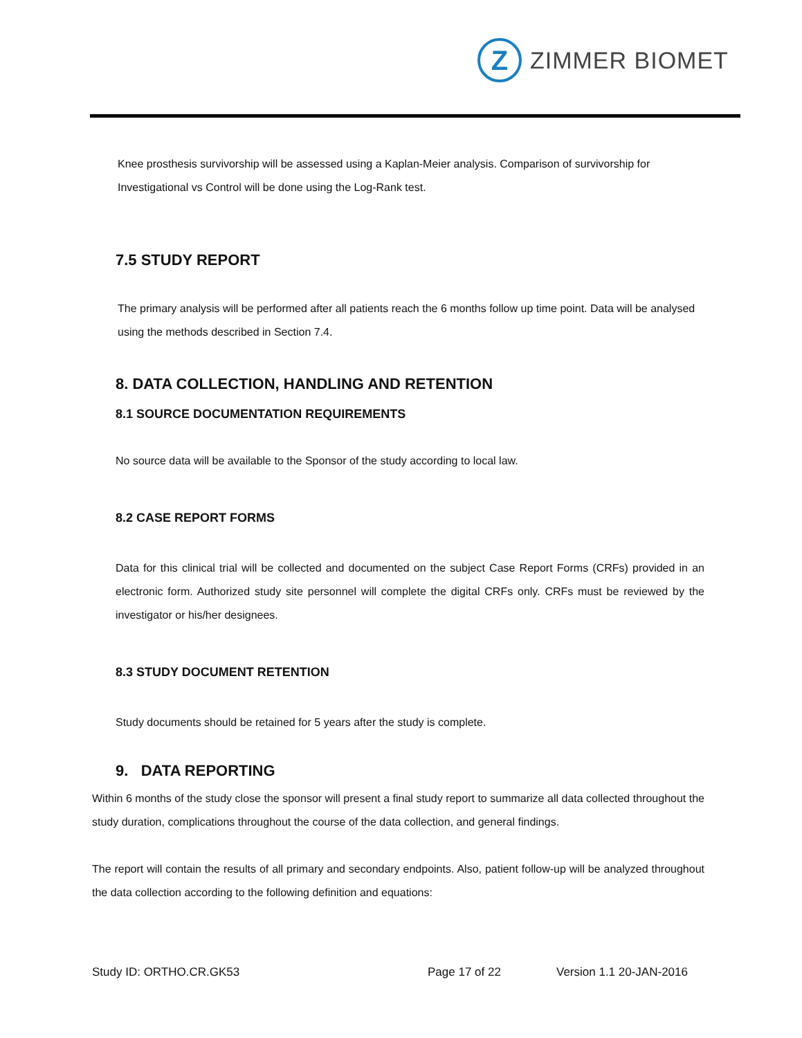Z
ZIMMER BIOMET
Knee prosthesis survivorship will be assessed using a Kaplan-Meier analysis. Comparison of survivorship for Investigational vs Control will be done using the Log-Rank test.
7.5 STUDY REPORT
The primary analysis will be performed after all patients reach the 6 months follow up time point. Data will be analysed using the methods described in Section 7.4.
8. DATA COLLECTION, HANDLING AND RETENTION
8.1 SOURCE DOCUMENTATION REQUIREMENTS
No source data will be available to the Sponsor of the study according to local law.
8.2 CASE REPORT FORMS
Data for this clinical trial will be collected and documented on the subject Case Report Forms (CRFs) provided in an electronic form. Authorized study site personnel will complete the digital CRFs only. CRFs must be reviewed by the investigator or his/her designees.
8.3 STUDY DOCUMENT RETENTION
Study documents should be retained for 5 years after the study is complete.
9. DATA REPORTING
Within 6 months of the study close the sponsor will present a final study report to summarize all data collected throughout the study duration, complications throughout the course of the data collection, and general findings.
The report will contain the results of all primary and secondary endpoints. Also, patient follow-up will be analyzed throughout the data collection according to the following definition and equations:
Study ID: ORTHO.CR.GK53 Page 17 of 22 Version 1.1 20-JAN-2016